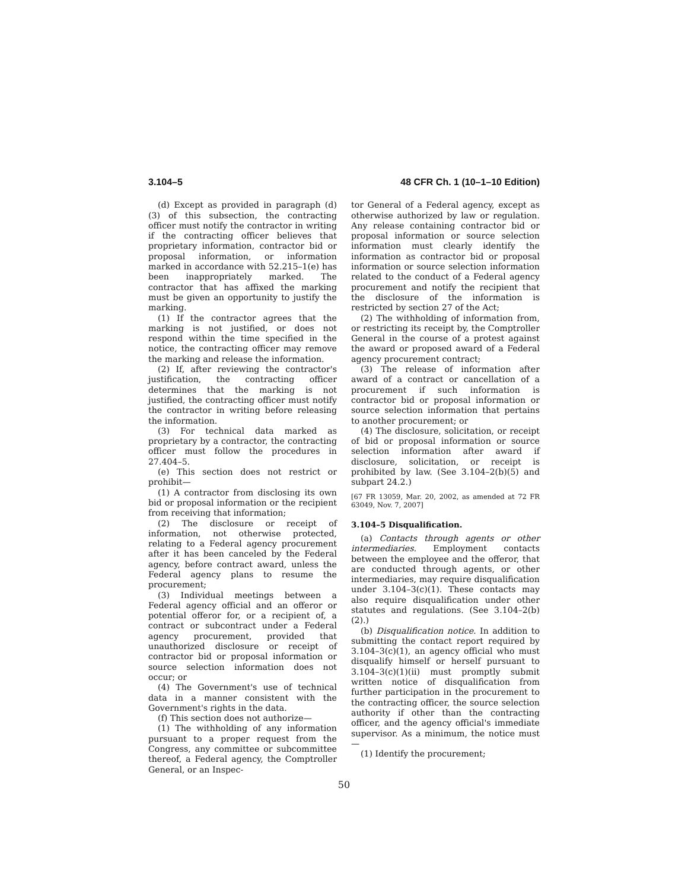3.104–5 48 CFR Ch. 1 (10–1–10 Edition)
(d) Except as provided in paragraph (d)(3) of this subsection, the contracting officer must notify the contractor in writing if the contracting officer believes that proprietary information, contractor bid or proposal information, or information marked in accordance with 52.215–1(e) has been inappropriately marked. The contractor that has affixed the marking must be given an opportunity to justify the marking.
(1) If the contractor agrees that the marking is not justified, or does not respond within the time specified in the notice, the contracting officer may remove the marking and release the information.
(2) If, after reviewing the contractor's justification, the contracting officer determines that the marking is not justified, the contracting officer must notify the contractor in writing before releasing the information.
(3) For technical data marked as proprietary by a contractor, the contracting officer must follow the procedures in 27.404–5.
(e) This section does not restrict or prohibit—
(1) A contractor from disclosing its own bid or proposal information or the recipient from receiving that information;
(2) The disclosure or receipt of information, not otherwise protected, relating to a Federal agency procurement after it has been canceled by the Federal agency, before contract award, unless the Federal agency plans to resume the procurement;
(3) Individual meetings between a Federal agency official and an offeror or potential offeror for, or a recipient of, a contract or subcontract under a Federal agency procurement, provided that unauthorized disclosure or receipt of contractor bid or proposal information or source selection information does not occur; or
(4) The Government's use of technical data in a manner consistent with the Government's rights in the data.
(f) This section does not authorize—
(1) The withholding of any information pursuant to a proper request from the Congress, any committee or subcommittee thereof, a Federal agency, the Comptroller General, or an Inspec-
tor General of a Federal agency, except as otherwise authorized by law or regulation. Any release containing contractor bid or proposal information or source selection information must clearly identify the information as contractor bid or proposal information or source selection information related to the conduct of a Federal agency procurement and notify the recipient that the disclosure of the information is restricted by section 27 of the Act;
(2) The withholding of information from, or restricting its receipt by, the Comptroller General in the course of a protest against the award or proposed award of a Federal agency procurement contract;
(3) The release of information after award of a contract or cancellation of a procurement if such information is contractor bid or proposal information or source selection information that pertains to another procurement; or
(4) The disclosure, solicitation, or receipt of bid or proposal information or source selection information after award if disclosure, solicitation, or receipt is prohibited by law. (See 3.104–2(b)(5) and subpart 24.2.)
[67 FR 13059, Mar. 20, 2002, as amended at 72 FR 63049, Nov. 7, 2007]
3.104–5 Disqualification.
(a) Contacts through agents or other intermediaries. Employment contacts between the employee and the offeror, that are conducted through agents, or other intermediaries, may require disqualification under 3.104–3(c)(1). These contacts may also require disqualification under other statutes and regulations. (See 3.104–2(b)(2).)
(b) Disqualification notice. In addition to submitting the contact report required by 3.104–3(c)(1), an agency official who must disqualify himself or herself pursuant to 3.104–3(c)(1)(ii) must promptly submit written notice of disqualification from further participation in the procurement to the contracting officer, the source selection authority if other than the contracting officer, and the agency official's immediate supervisor. As a minimum, the notice must—
(1) Identify the procurement;
50